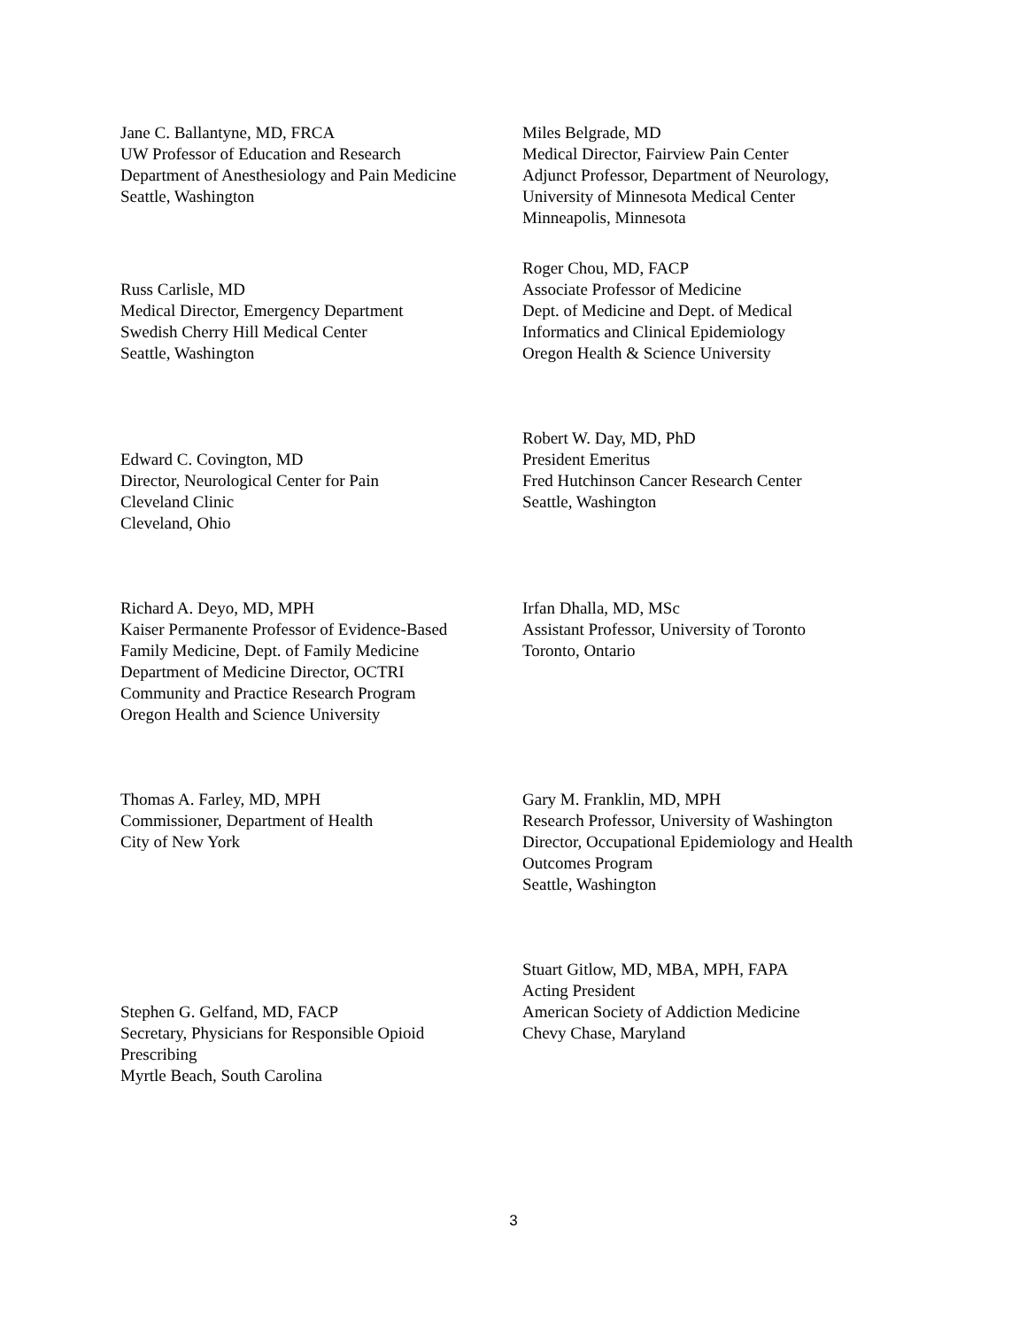Jane C. Ballantyne, MD, FRCA
UW Professor of Education and Research
Department of Anesthesiology and Pain Medicine
Seattle, Washington
Miles Belgrade, MD
Medical Director, Fairview Pain Center
Adjunct Professor, Department of Neurology,
University of Minnesota Medical Center
Minneapolis, Minnesota
Russ Carlisle, MD
Medical Director, Emergency Department
Swedish Cherry Hill Medical Center
Seattle, Washington
Roger Chou, MD, FACP
Associate Professor of Medicine
Dept. of Medicine and Dept. of Medical
Informatics and Clinical Epidemiology
Oregon Health & Science University
Edward C. Covington, MD
Director, Neurological Center for Pain
Cleveland Clinic
Cleveland, Ohio
Robert W. Day, MD, PhD
President Emeritus
Fred Hutchinson Cancer Research Center
Seattle, Washington
Richard A. Deyo, MD, MPH
Kaiser Permanente Professor of Evidence-Based
Family Medicine, Dept. of Family Medicine
Department of Medicine Director, OCTRI
Community and Practice Research Program
Oregon Health and Science University
Irfan Dhalla, MD, MSc
Assistant Professor, University of Toronto
Toronto, Ontario
Thomas A. Farley, MD, MPH
Commissioner, Department of Health
City of New York
Gary M. Franklin, MD, MPH
Research Professor, University of Washington
Director, Occupational Epidemiology and Health
Outcomes Program
Seattle, Washington
Stephen G. Gelfand, MD, FACP
Secretary, Physicians for Responsible Opioid
Prescribing
Myrtle Beach, South Carolina
Stuart Gitlow, MD, MBA, MPH, FAPA
Acting President
American Society of Addiction Medicine
Chevy Chase, Maryland
3